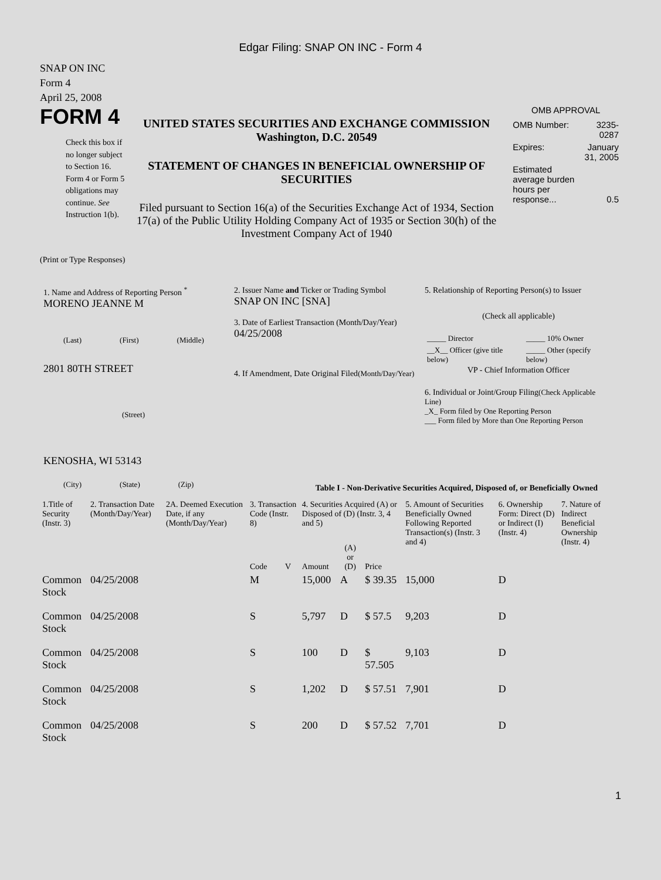Edgar Filing: SNAP ON INC - Form 4
SNAP ON INC
Form 4
April 25, 2008
FORM 4
Check this box if no longer subject to Section 16. Form 4 or Form 5 obligations may continue. See Instruction 1(b).
UNITED STATES SECURITIES AND EXCHANGE COMMISSION
Washington, D.C. 20549
STATEMENT OF CHANGES IN BENEFICIAL OWNERSHIP OF SECURITIES
Filed pursuant to Section 16(a) of the Securities Exchange Act of 1934, Section 17(a) of the Public Utility Holding Company Act of 1935 or Section 30(h) of the Investment Company Act of 1940
OMB APPROVAL
| OMB Number: | 3235-0287 |
| Expires: | January 31, 2005 |
| Estimated average burden hours per response... | 0.5 |
(Print or Type Responses)
1. Name and Address of Reporting Person <sup>*</sup>
MORENO JEANNE M
(Last) (First) (Middle)
2801 80TH STREET
(Street)
KENOSHA, WI 53143
(City) (State) (Zip)
2. Issuer Name and Ticker or Trading Symbol
SNAP ON INC [SNA]
3. Date of Earliest Transaction (Month/Day/Year)
04/25/2008
4. If Amendment, Date Original Filed(Month/Day/Year)
5. Relationship of Reporting Person(s) to Issuer
(Check all applicable)
| _____ Director | _____ 10% Owner |
| __X__ Officer (give title below) | _____ Other (specify below) |
VP - Chief Information Officer
6. Individual or Joint/Group Filing(Check Applicable Line)
_X_ Form filed by One Reporting Person
___ Form filed by More than One Reporting Person
Table I - Non-Derivative Securities Acquired, Disposed of, or Beneficially Owned
| 1.Title of Security (Instr. 3) | 2. Transaction Date (Month/Day/Year) | 2A. Deemed Execution Date, if any (Month/Day/Year) | 3. Transaction Code (Instr. 8) | | 4. Securities Acquired (A) or Disposed of (D) (Instr. 3, 4 and 5) | | | 5. Amount of Securities Beneficially Owned Following Reported Transaction(s) (Instr. 3 and 4) | 6. Ownership Form: Direct (D) or Indirect (I) (Instr. 4) | 7. Nature of Indirect Beneficial Ownership (Instr. 4) |
| --- | --- | --- | --- | --- | --- | --- | --- | --- | --- | --- |
| | | | Code | V | Amount | (A) or (D) | Price | | | |
| Common Stock | 04/25/2008 | | M | | 15,000 | A | $ 39.35 | 15,000 | D | |
| Common Stock | 04/25/2008 | | S | | 5,797 | D | $ 57.5 | 9,203 | D | |
| Common Stock | 04/25/2008 | | S | | 100 | D | $ 57.505 | 9,103 | D | |
| Common Stock | 04/25/2008 | | S | | 1,202 | D | $ 57.51 | 7,901 | D | |
| Common Stock | 04/25/2008 | | S | | 200 | D | $ 57.52 | 7,701 | D | |
1